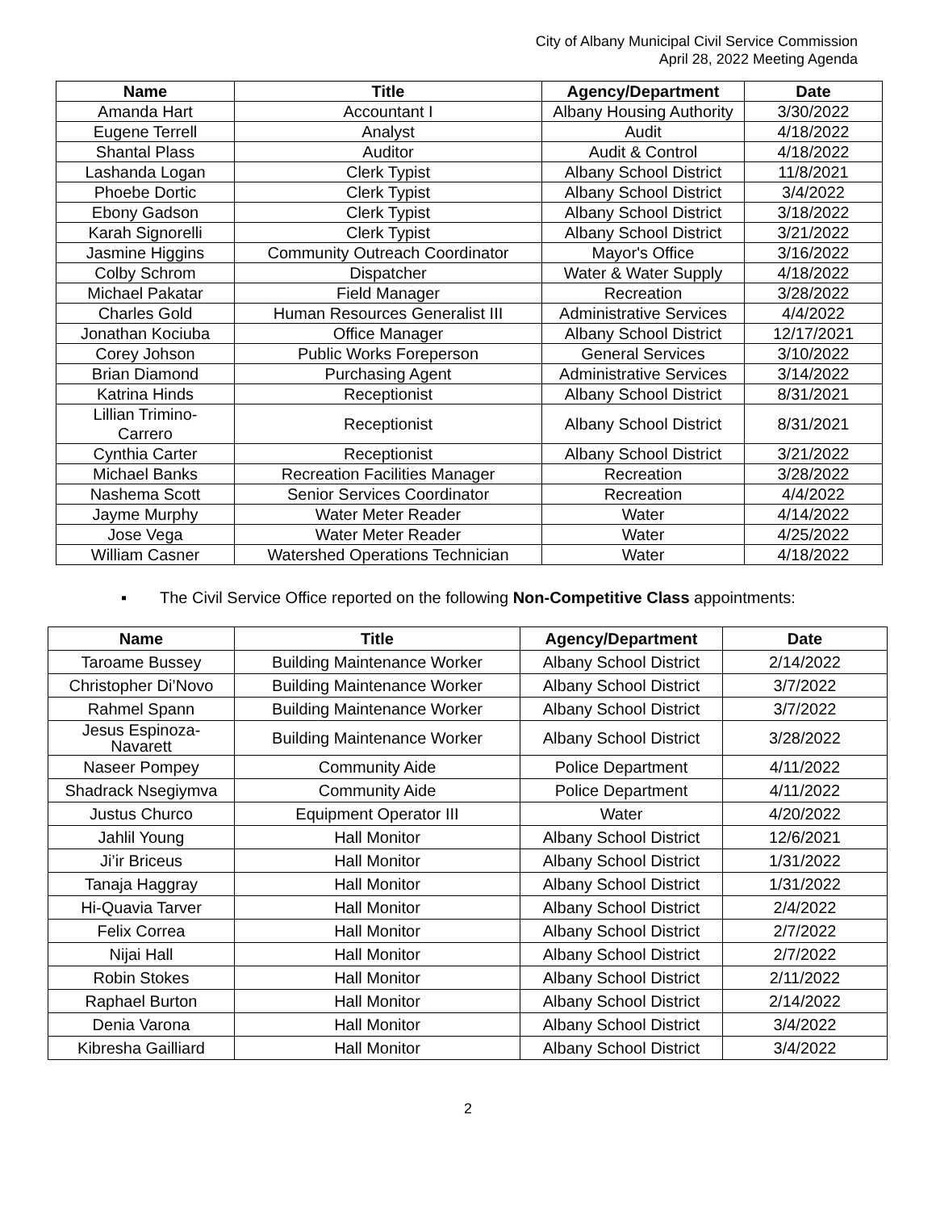City of Albany Municipal Civil Service Commission
April 28, 2022 Meeting Agenda
| Name | Title | Agency/Department | Date |
| --- | --- | --- | --- |
| Amanda Hart | Accountant I | Albany Housing Authority | 3/30/2022 |
| Eugene Terrell | Analyst | Audit | 4/18/2022 |
| Shantal Plass | Auditor | Audit & Control | 4/18/2022 |
| Lashanda Logan | Clerk Typist | Albany School District | 11/8/2021 |
| Phoebe Dortic | Clerk Typist | Albany School District | 3/4/2022 |
| Ebony Gadson | Clerk Typist | Albany School District | 3/18/2022 |
| Karah Signorelli | Clerk Typist | Albany School District | 3/21/2022 |
| Jasmine Higgins | Community Outreach Coordinator | Mayor's Office | 3/16/2022 |
| Colby Schrom | Dispatcher | Water & Water Supply | 4/18/2022 |
| Michael Pakatar | Field Manager | Recreation | 3/28/2022 |
| Charles Gold | Human Resources Generalist III | Administrative Services | 4/4/2022 |
| Jonathan Kociuba | Office Manager | Albany School District | 12/17/2021 |
| Corey Johson | Public Works Foreperson | General Services | 3/10/2022 |
| Brian Diamond | Purchasing Agent | Administrative Services | 3/14/2022 |
| Katrina Hinds | Receptionist | Albany School District | 8/31/2021 |
| Lillian Trimino- Carrero | Receptionist | Albany School District | 8/31/2021 |
| Cynthia Carter | Receptionist | Albany School District | 3/21/2022 |
| Michael Banks | Recreation Facilities Manager | Recreation | 3/28/2022 |
| Nashema Scott | Senior Services Coordinator | Recreation | 4/4/2022 |
| Jayme Murphy | Water Meter Reader | Water | 4/14/2022 |
| Jose Vega | Water Meter Reader | Water | 4/25/2022 |
| William Casner | Watershed Operations Technician | Water | 4/18/2022 |
▪ The Civil Service Office reported on the following Non-Competitive Class appointments:
| Name | Title | Agency/Department | Date |
| --- | --- | --- | --- |
| Taroame Bussey | Building Maintenance Worker | Albany School District | 2/14/2022 |
| Christopher Di’Novo | Building Maintenance Worker | Albany School District | 3/7/2022 |
| Rahmel Spann | Building Maintenance Worker | Albany School District | 3/7/2022 |
| Jesus Espinoza- Navarett | Building Maintenance Worker | Albany School District | 3/28/2022 |
| Naseer Pompey | Community Aide | Police Department | 4/11/2022 |
| Shadrack Nsegiymva | Community Aide | Police Department | 4/11/2022 |
| Justus Churco | Equipment Operator III | Water | 4/20/2022 |
| Jahlil Young | Hall Monitor | Albany School District | 12/6/2021 |
| Ji’ir Briceus | Hall Monitor | Albany School District | 1/31/2022 |
| Tanaja Haggray | Hall Monitor | Albany School District | 1/31/2022 |
| Hi-Quavia Tarver | Hall Monitor | Albany School District | 2/4/2022 |
| Felix Correa | Hall Monitor | Albany School District | 2/7/2022 |
| Nijai Hall | Hall Monitor | Albany School District | 2/7/2022 |
| Robin Stokes | Hall Monitor | Albany School District | 2/11/2022 |
| Raphael Burton | Hall Monitor | Albany School District | 2/14/2022 |
| Denia Varona | Hall Monitor | Albany School District | 3/4/2022 |
| Kibresha Gailliard | Hall Monitor | Albany School District | 3/4/2022 |
2